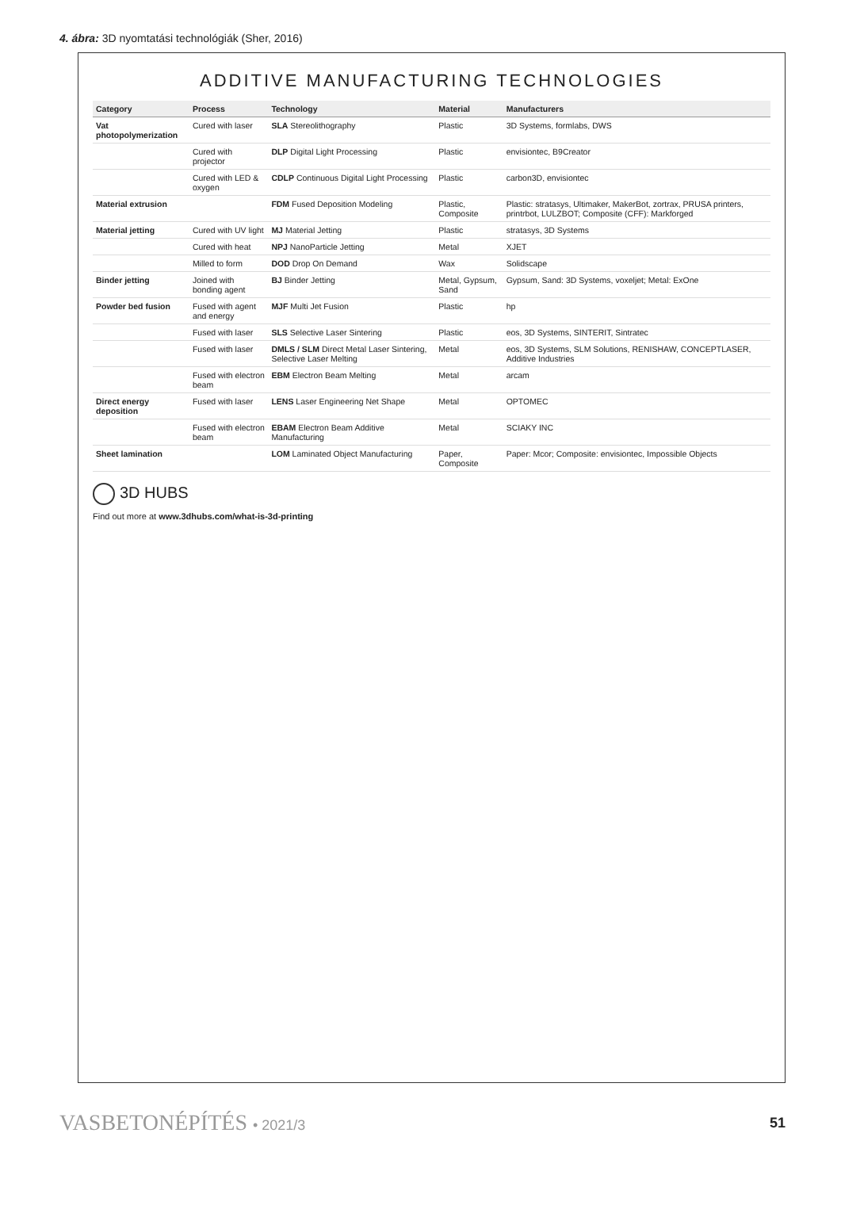4. ábra: 3D nyomtatási technológiák (Sher, 2016)
ADDITIVE MANUFACTURING TECHNOLOGIES
| Category | Process | Technology | Material | Manufacturers |
| --- | --- | --- | --- | --- |
| Vat photopolymerization | Cured with laser | SLA Stereolithography | Plastic | 3D Systems, formlabs, DWS |
| | Cured with projector | DLP Digital Light Processing | Plastic | envisiontec, B9Creator |
| | Cured with LED & oxygen | CDLP Continuous Digital Light Processing | Plastic | carbon3D, envisiontec |
| Material extrusion | | FDM Fused Deposition Modeling | Plastic, Composite | Plastic: stratasys, Ultimaker, MakerBot, zortrax, PRUSA printers, printrbot, LULZBOT; Composite (CFF): Markforged |
| Material jetting | Cured with UV light | MJ Material Jetting | Plastic | stratasys, 3D Systems |
| | Cured with heat | NPJ NanoParticle Jetting | Metal | XJET |
| | Milled to form | DOD Drop On Demand | Wax | Solidscape |
| Binder jetting | Joined with bonding agent | BJ Binder Jetting | Metal, Gypsum, Sand | Gypsum, Sand: 3D Systems, voxeljet; Metal: ExOne |
| Powder bed fusion | Fused with agent and energy | MJF Multi Jet Fusion | Plastic | hp |
| | Fused with laser | SLS Selective Laser Sintering | Plastic | eos, 3D Systems, SINTERIT, Sintratec |
| | Fused with laser | DMLS / SLM Direct Metal Laser Sintering, Selective Laser Melting | Metal | eos, 3D Systems, SLM Solutions, RENISHAW, CONCEPTLASER, Additive Industries |
| | Fused with electron beam | EBM Electron Beam Melting | Metal | arcam |
| Direct energy deposition | Fused with laser | LENS Laser Engineering Net Shape | Metal | OPTOMEC |
| | Fused with electron beam | EBAM Electron Beam Additive Manufacturing | Metal | SCIAKY INC |
| Sheet lamination | | LOM Laminated Object Manufacturing | Paper, Composite | Paper: Mcor; Composite: envisiontec, Impossible Objects |
3D HUBS
Find out more at www.3dhubs.com/what-is-3d-printing
VASBETONÉPÍTÉS • 2021/3 51